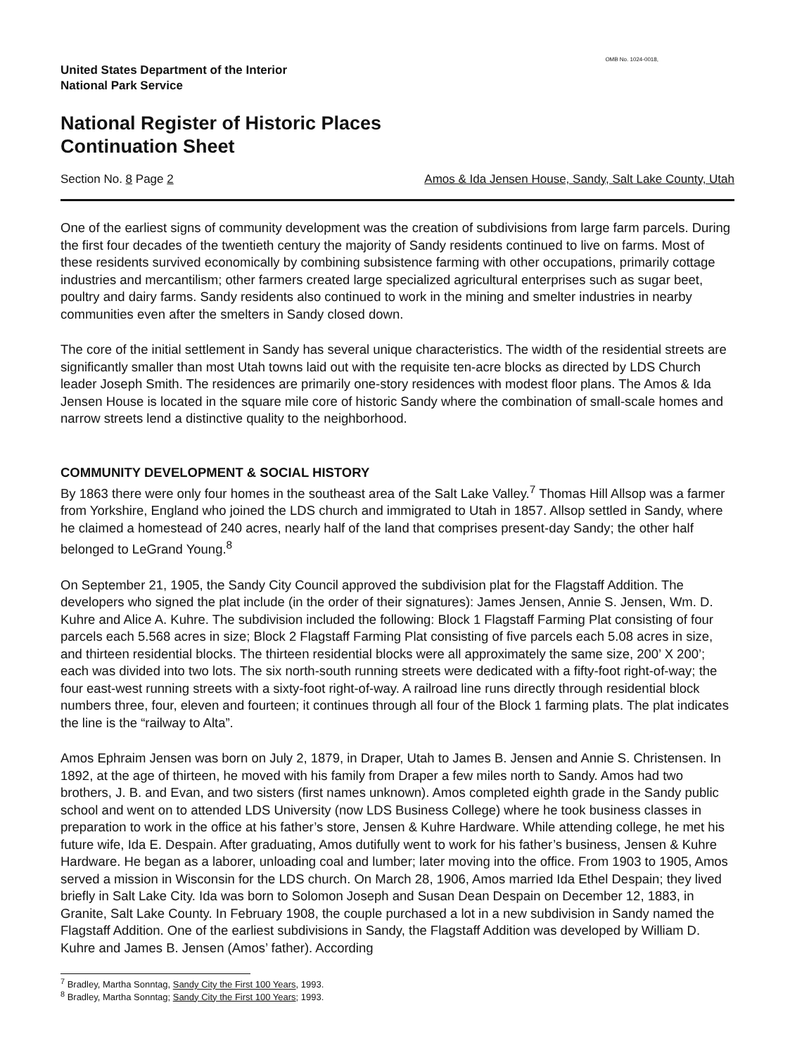OMB No. 1024-0018,
United States Department of the Interior
National Park Service
National Register of Historic Places
Continuation Sheet
Section No. 8 Page 2 Amos & Ida Jensen House, Sandy, Salt Lake County, Utah
One of the earliest signs of community development was the creation of subdivisions from large farm parcels. During the first four decades of the twentieth century the majority of Sandy residents continued to live on farms. Most of these residents survived economically by combining subsistence farming with other occupations, primarily cottage industries and mercantilism; other farmers created large specialized agricultural enterprises such as sugar beet, poultry and dairy farms. Sandy residents also continued to work in the mining and smelter industries in nearby communities even after the smelters in Sandy closed down.
The core of the initial settlement in Sandy has several unique characteristics. The width of the residential streets are significantly smaller than most Utah towns laid out with the requisite ten-acre blocks as directed by LDS Church leader Joseph Smith. The residences are primarily one-story residences with modest floor plans. The Amos & Ida Jensen House is located in the square mile core of historic Sandy where the combination of small-scale homes and narrow streets lend a distinctive quality to the neighborhood.
COMMUNITY DEVELOPMENT & SOCIAL HISTORY
By 1863 there were only four homes in the southeast area of the Salt Lake Valley.<sup>7</sup> Thomas Hill Allsop was a farmer from Yorkshire, England who joined the LDS church and immigrated to Utah in 1857. Allsop settled in Sandy, where he claimed a homestead of 240 acres, nearly half of the land that comprises present-day Sandy; the other half belonged to LeGrand Young.<sup>8</sup>
On September 21, 1905, the Sandy City Council approved the subdivision plat for the Flagstaff Addition. The developers who signed the plat include (in the order of their signatures): James Jensen, Annie S. Jensen, Wm. D. Kuhre and Alice A. Kuhre. The subdivision included the following: Block 1 Flagstaff Farming Plat consisting of four parcels each 5.568 acres in size; Block 2 Flagstaff Farming Plat consisting of five parcels each 5.08 acres in size, and thirteen residential blocks. The thirteen residential blocks were all approximately the same size, 200’ X 200’; each was divided into two lots. The six north-south running streets were dedicated with a fifty-foot right-of-way; the four east-west running streets with a sixty-foot right-of-way. A railroad line runs directly through residential block numbers three, four, eleven and fourteen; it continues through all four of the Block 1 farming plats. The plat indicates the line is the “railway to Alta”.
Amos Ephraim Jensen was born on July 2, 1879, in Draper, Utah to James B. Jensen and Annie S. Christensen. In 1892, at the age of thirteen, he moved with his family from Draper a few miles north to Sandy. Amos had two brothers, J. B. and Evan, and two sisters (first names unknown). Amos completed eighth grade in the Sandy public school and went on to attended LDS University (now LDS Business College) where he took business classes in preparation to work in the office at his father’s store, Jensen & Kuhre Hardware. While attending college, he met his future wife, Ida E. Despain. After graduating, Amos dutifully went to work for his father’s business, Jensen & Kuhre Hardware. He began as a laborer, unloading coal and lumber; later moving into the office. From 1903 to 1905, Amos served a mission in Wisconsin for the LDS church. On March 28, 1906, Amos married Ida Ethel Despain; they lived briefly in Salt Lake City. Ida was born to Solomon Joseph and Susan Dean Despain on December 12, 1883, in Granite, Salt Lake County. In February 1908, the couple purchased a lot in a new subdivision in Sandy named the Flagstaff Addition. One of the earliest subdivisions in Sandy, the Flagstaff Addition was developed by William D. Kuhre and James B. Jensen (Amos’ father). According
<sup>7</sup> Bradley, Martha Sonntag, Sandy City the First 100 Years, 1993.
<sup>8</sup> Bradley, Martha Sonntag; Sandy City the First 100 Years; 1993.